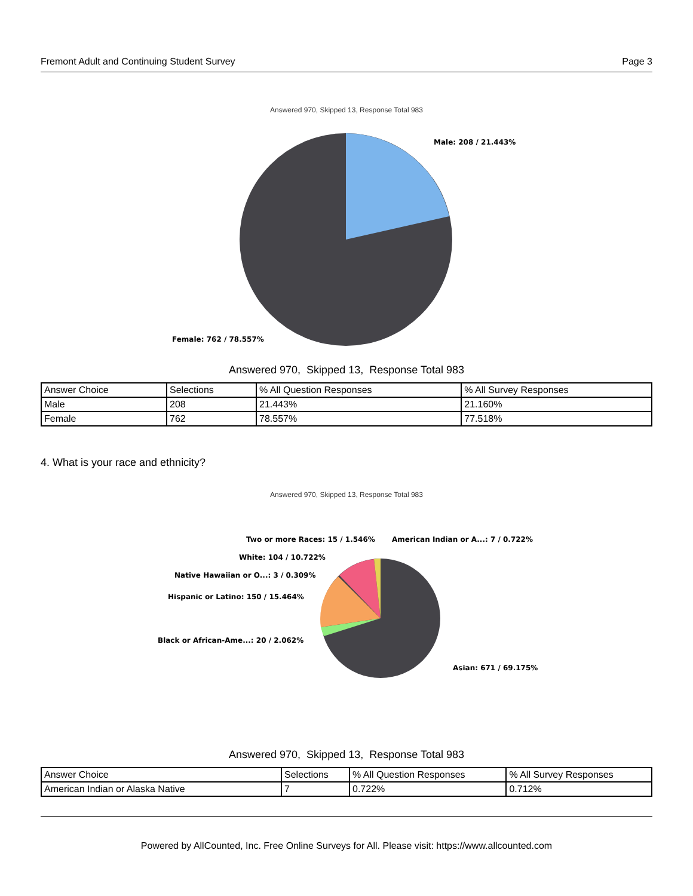Fremont Adult and Continuing Student Survey Page 3
Answered 970, Skipped 13, Response Total 983
Male: 208 / 21.443%
Female: 762 / 78.557%
Answered 970, Skipped 13, Response Total 983
| Answer Choice | Selections | % All Question Responses | % All Survey Responses |
| Male | 208 | 21.443% | 21.160% |
| Female | 762 | 78.557% | 77.518% |
4. What is your race and ethnicity?
Answered 970, Skipped 13, Response Total 983
Two or more Races: 15 / 1.546%
American Indian or A...: 7 / 0.722%
White: 104 / 10.722%
Native Hawaiian or O...: 3 / 0.309%
Hispanic or Latino: 150 / 15.464%
Black or African-Ame...: 20 / 2.062%
Asian: 671 / 69.175%
Answered 970, Skipped 13, Response Total 983
| Answer Choice | Selections | % All Question Responses | % All Survey Responses |
| American Indian or Alaska Native | 7 | 0.722% | 0.712% |
Powered by AllCounted, Inc. Free Online Surveys for All. Please visit: https://www.allcounted.com